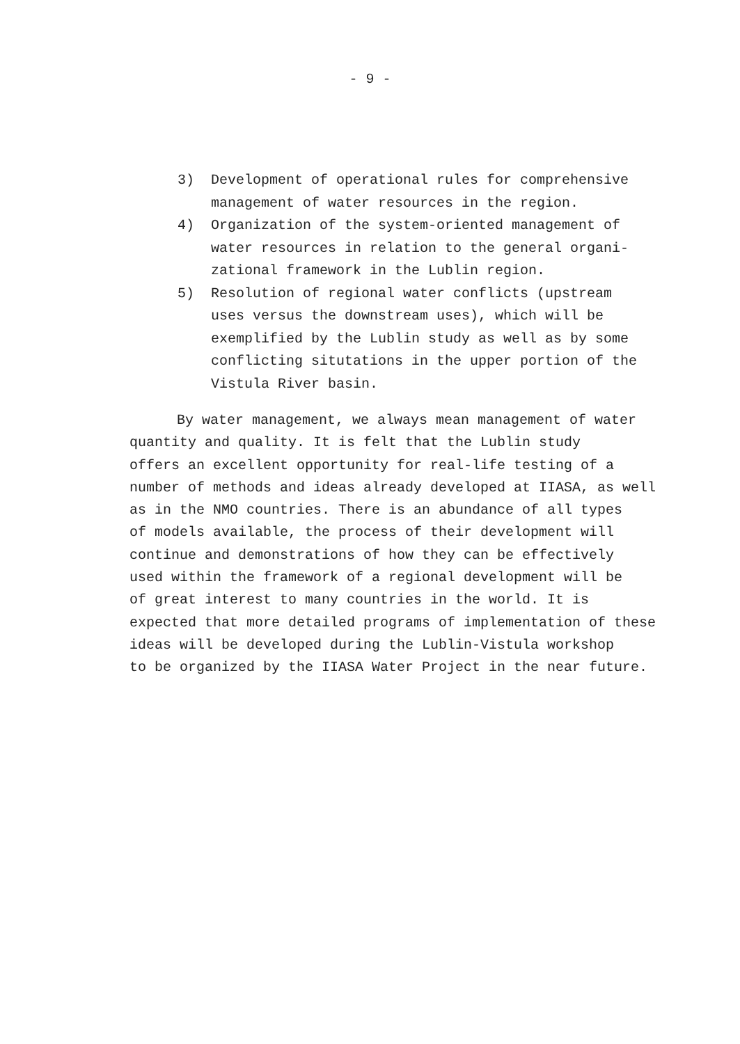- 9 -
3) Development of operational rules for comprehensive
management of water resources in the region.
4) Organization of the system-oriented management of
water resources in relation to the general organi-
zational framework in the Lublin region.
5) Resolution of regional water conflicts (upstream
uses versus the downstream uses), which will be
exemplified by the Lublin study as well as by some
conflicting situtations in the upper portion of the
Vistula River basin.
By water management, we always mean management of water
quantity and quality. It is felt that the Lublin study
offers an excellent opportunity for real-life testing of a
number of methods and ideas already developed at IIASA, as well
as in the NMO countries. There is an abundance of all types
of models available, the process of their development will
continue and demonstrations of how they can be effectively
used within the framework of a regional development will be
of great interest to many countries in the world. It is
expected that more detailed programs of implementation of these
ideas will be developed during the Lublin-Vistula workshop
to be organized by the IIASA Water Project in the near future.